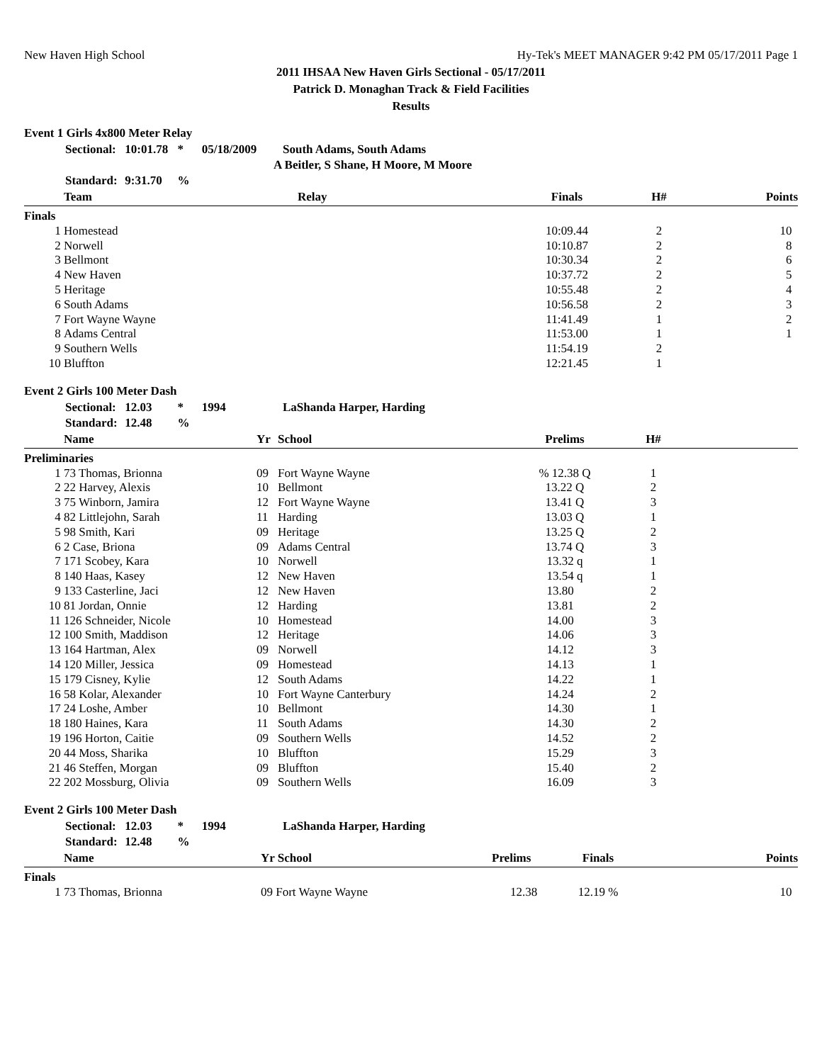New Haven High School Hy-Tek's MEET MANAGER 9:42 PM 05/17/2011 Page 1
2011 IHSAA New Haven Girls Sectional - 05/17/2011
Patrick D. Monaghan Track & Field Facilities
Results
Event 1 Girls 4x800 Meter Relay
Sectional: 10:01.78 * 05/18/2009 South Adams, South Adams
A Beitler, S Shane, H Moore, M Moore
Standard: 9:31.70 %
| | Team | Relay | Finals | H# | Points |
| --- | --- | --- | --- | --- | --- |
| Finals | | | | | |
| 1 | Homestead | | 10:09.44 | 2 | 10 |
| 2 | Norwell | | 10:10.87 | 2 | 8 |
| 3 | Bellmont | | 10:30.34 | 2 | 6 |
| 4 | New Haven | | 10:37.72 | 2 | 5 |
| 5 | Heritage | | 10:55.48 | 2 | 4 |
| 6 | South Adams | | 10:56.58 | 2 | 3 |
| 7 | Fort Wayne Wayne | | 11:41.49 | 1 | 2 |
| 8 | Adams Central | | 11:53.00 | 1 | 1 |
| 9 | Southern Wells | | 11:54.19 | 2 | |
| 10 | Bluffton | | 12:21.45 | 1 | |
Event 2 Girls 100 Meter Dash
Sectional: 12.03 * 1994 LaShanda Harper, Harding
Standard: 12.48 %
| | Name | Yr | School | Prelims | H# | |
| --- | --- | --- | --- | --- | --- | --- |
| Preliminaries | | | | | | |
| 1 | 73 Thomas, Brionna | 09 | Fort Wayne Wayne | % 12.38 Q | 1 | |
| 2 | 22 Harvey, Alexis | 10 | Bellmont | 13.22 Q | 2 | |
| 3 | 75 Winborn, Jamira | 12 | Fort Wayne Wayne | 13.41 Q | 3 | |
| 4 | 82 Littlejohn, Sarah | 11 | Harding | 13.03 Q | 1 | |
| 5 | 98 Smith, Kari | 09 | Heritage | 13.25 Q | 2 | |
| 6 | 2 Case, Briona | 09 | Adams Central | 13.74 Q | 3 | |
| 7 | 171 Scobey, Kara | 10 | Norwell | 13.32 q | 1 | |
| 8 | 140 Haas, Kasey | 12 | New Haven | 13.54 q | 1 | |
| 9 | 133 Casterline, Jaci | 12 | New Haven | 13.80 | 2 | |
| 10 | 81 Jordan, Onnie | 12 | Harding | 13.81 | 2 | |
| 11 | 126 Schneider, Nicole | 10 | Homestead | 14.00 | 3 | |
| 12 | 100 Smith, Maddison | 12 | Heritage | 14.06 | 3 | |
| 13 | 164 Hartman, Alex | 09 | Norwell | 14.12 | 3 | |
| 14 | 120 Miller, Jessica | 09 | Homestead | 14.13 | 1 | |
| 15 | 179 Cisney, Kylie | 12 | South Adams | 14.22 | 1 | |
| 16 | 58 Kolar, Alexander | 10 | Fort Wayne Canterbury | 14.24 | 2 | |
| 17 | 24 Loshe, Amber | 10 | Bellmont | 14.30 | 1 | |
| 18 | 180 Haines, Kara | 11 | South Adams | 14.30 | 2 | |
| 19 | 196 Horton, Caitie | 09 | Southern Wells | 14.52 | 2 | |
| 20 | 44 Moss, Sharika | 10 | Bluffton | 15.29 | 3 | |
| 21 | 46 Steffen, Morgan | 09 | Bluffton | 15.40 | 2 | |
| 22 | 202 Mossburg, Olivia | 09 | Southern Wells | 16.09 | 3 | |
Event 2 Girls 100 Meter Dash
Sectional: 12.03 * 1994 LaShanda Harper, Harding
Standard: 12.48 %
| | Name | Yr School | Prelims | Finals | Points |
| --- | --- | --- | --- | --- | --- |
| Finals | | | | | |
| 1 | 73 Thomas, Brionna | 09 Fort Wayne Wayne | 12.38 | 12.19 % | 10 |